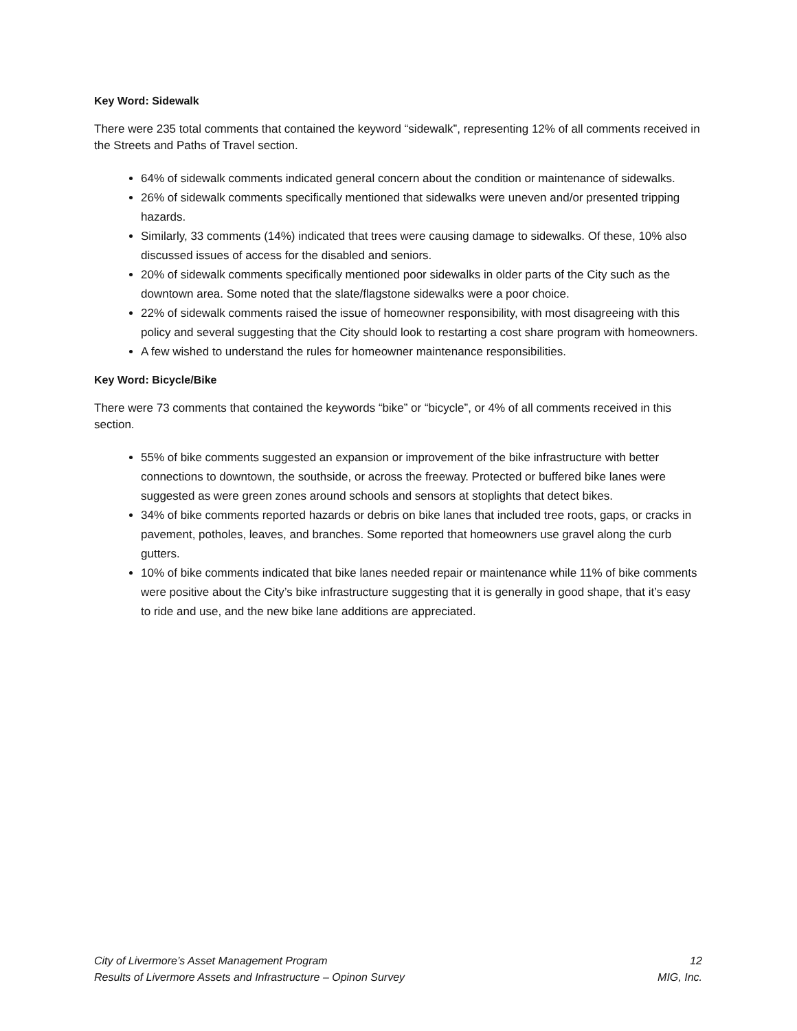Key Word: Sidewalk
There were 235 total comments that contained the keyword “sidewalk”, representing 12% of all comments received in the Streets and Paths of Travel section.
64% of sidewalk comments indicated general concern about the condition or maintenance of sidewalks.
26% of sidewalk comments specifically mentioned that sidewalks were uneven and/or presented tripping hazards.
Similarly, 33 comments (14%) indicated that trees were causing damage to sidewalks. Of these, 10% also discussed issues of access for the disabled and seniors.
20% of sidewalk comments specifically mentioned poor sidewalks in older parts of the City such as the downtown area. Some noted that the slate/flagstone sidewalks were a poor choice.
22% of sidewalk comments raised the issue of homeowner responsibility, with most disagreeing with this policy and several suggesting that the City should look to restarting a cost share program with homeowners.
A few wished to understand the rules for homeowner maintenance responsibilities.
Key Word: Bicycle/Bike
There were 73 comments that contained the keywords “bike” or “bicycle”, or 4% of all comments received in this section.
55% of bike comments suggested an expansion or improvement of the bike infrastructure with better connections to downtown, the southside, or across the freeway. Protected or buffered bike lanes were suggested as were green zones around schools and sensors at stoplights that detect bikes.
34% of bike comments reported hazards or debris on bike lanes that included tree roots, gaps, or cracks in pavement, potholes, leaves, and branches. Some reported that homeowners use gravel along the curb gutters.
10% of bike comments indicated that bike lanes needed repair or maintenance while 11% of bike comments were positive about the City’s bike infrastructure suggesting that it is generally in good shape, that it’s easy to ride and use, and the new bike lane additions are appreciated.
City of Livermore’s Asset Management Program 12
Results of Livermore Assets and Infrastructure – Opinon Survey MIG, Inc.